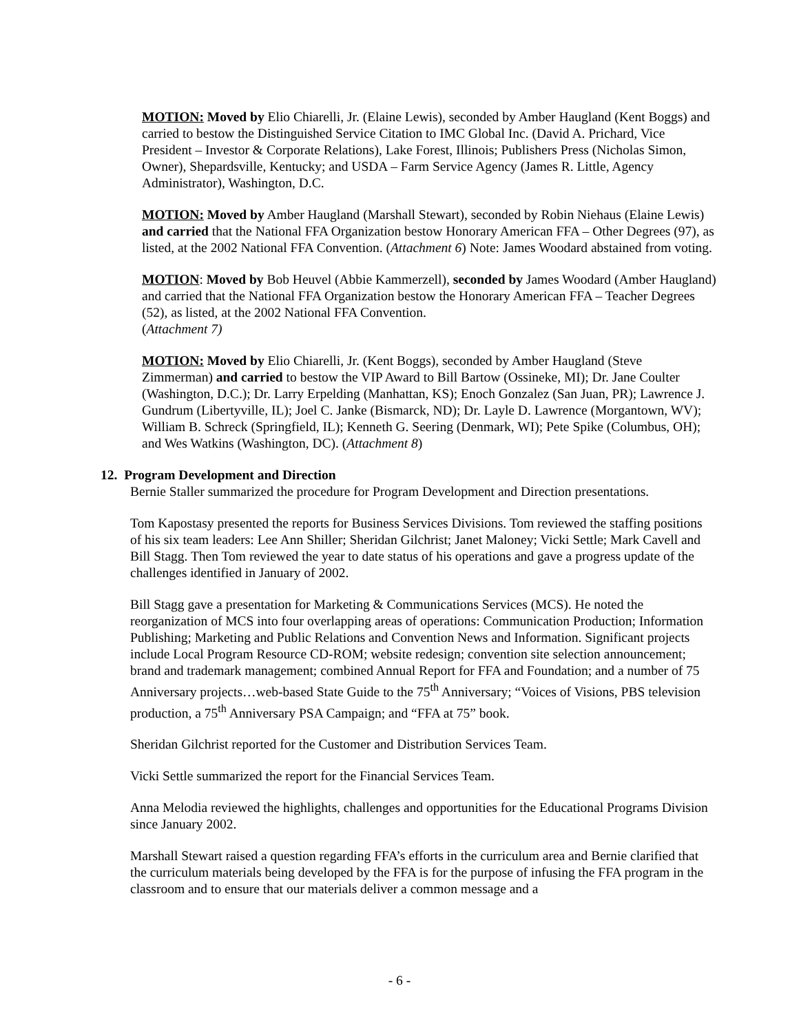MOTION: Moved by Elio Chiarelli, Jr. (Elaine Lewis), seconded by Amber Haugland (Kent Boggs) and carried to bestow the Distinguished Service Citation to IMC Global Inc. (David A. Prichard, Vice President – Investor & Corporate Relations), Lake Forest, Illinois; Publishers Press (Nicholas Simon, Owner), Shepardsville, Kentucky; and USDA – Farm Service Agency (James R. Little, Agency Administrator), Washington, D.C.
MOTION: Moved by Amber Haugland (Marshall Stewart), seconded by Robin Niehaus (Elaine Lewis) and carried that the National FFA Organization bestow Honorary American FFA – Other Degrees (97), as listed, at the 2002 National FFA Convention. (Attachment 6) Note: James Woodard abstained from voting.
MOTION: Moved by Bob Heuvel (Abbie Kammerzell), seconded by James Woodard (Amber Haugland) and carried that the National FFA Organization bestow the Honorary American FFA – Teacher Degrees (52), as listed, at the 2002 National FFA Convention.
(Attachment 7)
MOTION: Moved by Elio Chiarelli, Jr. (Kent Boggs), seconded by Amber Haugland (Steve Zimmerman) and carried to bestow the VIP Award to Bill Bartow (Ossineke, MI); Dr. Jane Coulter (Washington, D.C.); Dr. Larry Erpelding (Manhattan, KS); Enoch Gonzalez (San Juan, PR); Lawrence J. Gundrum (Libertyville, IL); Joel C. Janke (Bismarck, ND); Dr. Layle D. Lawrence (Morgantown, WV); William B. Schreck (Springfield, IL); Kenneth G. Seering (Denmark, WI); Pete Spike (Columbus, OH); and Wes Watkins (Washington, DC). (Attachment 8)
12. Program Development and Direction
Bernie Staller summarized the procedure for Program Development and Direction presentations.
Tom Kapostasy presented the reports for Business Services Divisions. Tom reviewed the staffing positions of his six team leaders: Lee Ann Shiller; Sheridan Gilchrist; Janet Maloney; Vicki Settle; Mark Cavell and Bill Stagg. Then Tom reviewed the year to date status of his operations and gave a progress update of the challenges identified in January of 2002.
Bill Stagg gave a presentation for Marketing & Communications Services (MCS). He noted the reorganization of MCS into four overlapping areas of operations: Communication Production; Information Publishing; Marketing and Public Relations and Convention News and Information. Significant projects include Local Program Resource CD-ROM; website redesign; convention site selection announcement; brand and trademark management; combined Annual Report for FFA and Foundation; and a number of 75 Anniversary projects…web-based State Guide to the 75<sup>th</sup> Anniversary; “Voices of Visions, PBS television production, a 75<sup>th</sup> Anniversary PSA Campaign; and “FFA at 75” book.
Sheridan Gilchrist reported for the Customer and Distribution Services Team.
Vicki Settle summarized the report for the Financial Services Team.
Anna Melodia reviewed the highlights, challenges and opportunities for the Educational Programs Division since January 2002.
Marshall Stewart raised a question regarding FFA’s efforts in the curriculum area and Bernie clarified that the curriculum materials being developed by the FFA is for the purpose of infusing the FFA program in the classroom and to ensure that our materials deliver a common message and a
- 6 -